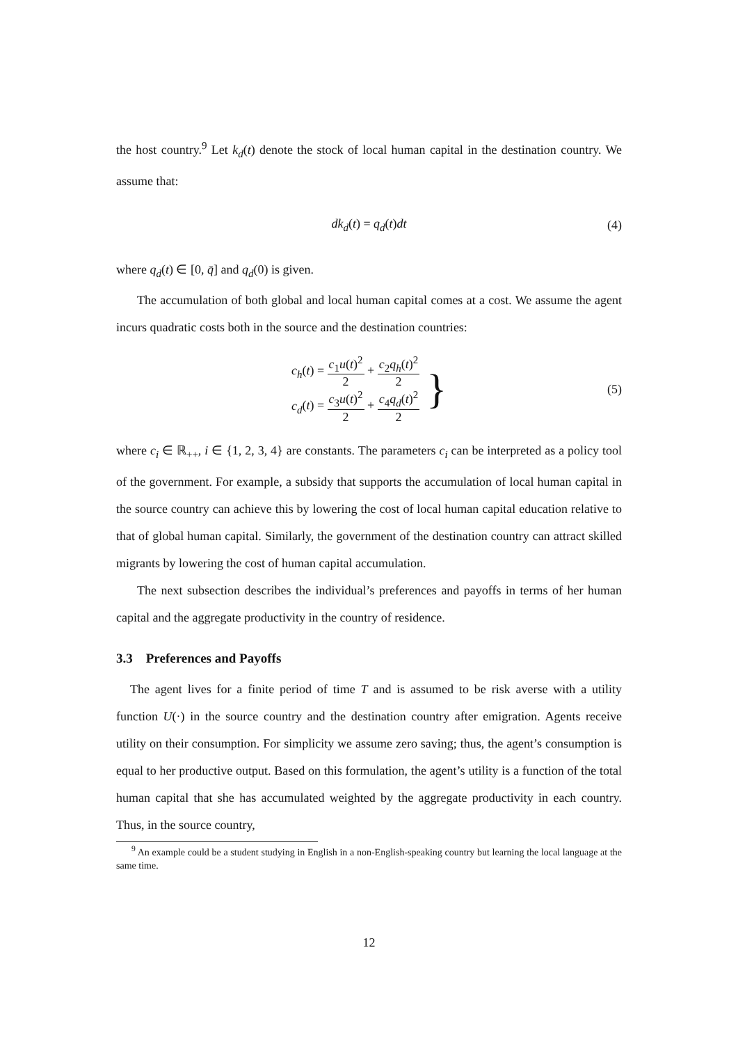the host country.<sup>9</sup> Let k<sub>d</sub>(t) denote the stock of local human capital in the destination country. We assume that:
dk<sub>d</sub>(t) = q<sub>d</sub>(t)dt (4)
where q<sub>d</sub>(t) ∈ [0, q̄] and q<sub>d</sub>(0) is given.
The accumulation of both global and local human capital comes at a cost. We assume the agent incurs quadratic costs both in the source and the destination countries:
c<sub>h</sub>(t) = c<sub>1</sub>u(t)<sup>2</sup> 2 + c<sub>2</sub>q<sub>h</sub>(t)<sup>2</sup> 2
c<sub>d</sub>(t) = c<sub>3</sub>u(t)<sup>2</sup> 2 + c<sub>4</sub>q<sub>d</sub>(t)<sup>2</sup> 2
} (5)
where c<sub>i</sub> ∈ ℝ<sub>++</sub>, i ∈ {1, 2, 3, 4} are constants. The parameters c<sub>i</sub> can be interpreted as a policy tool of the government. For example, a subsidy that supports the accumulation of local human capital in the source country can achieve this by lowering the cost of local human capital education relative to that of global human capital. Similarly, the government of the destination country can attract skilled migrants by lowering the cost of human capital accumulation.
The next subsection describes the individual’s preferences and payoffs in terms of her human capital and the aggregate productivity in the country of residence.
3.3 Preferences and Payoffs
The agent lives for a finite period of time T and is assumed to be risk averse with a utility function U(·) in the source country and the destination country after emigration. Agents receive utility on their consumption. For simplicity we assume zero saving; thus, the agent’s consumption is equal to her productive output. Based on this formulation, the agent’s utility is a function of the total human capital that she has accumulated weighted by the aggregate productivity in each country. Thus, in the source country,
<sup>9</sup> An example could be a student studying in English in a non-English-speaking country but learning the local language at the same time.
12